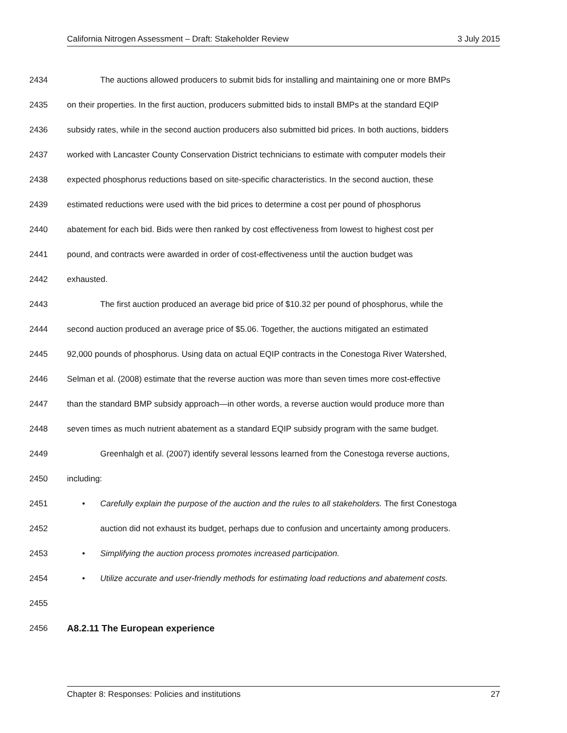California Nitrogen Assessment – Draft: Stakeholder Review 3 July 2015
2434 The auctions allowed producers to submit bids for installing and maintaining one or more BMPs
2435 on their properties. In the first auction, producers submitted bids to install BMPs at the standard EQIP
2436 subsidy rates, while in the second auction producers also submitted bid prices. In both auctions, bidders
2437 worked with Lancaster County Conservation District technicians to estimate with computer models their
2438 expected phosphorus reductions based on site-specific characteristics. In the second auction, these
2439 estimated reductions were used with the bid prices to determine a cost per pound of phosphorus
2440 abatement for each bid. Bids were then ranked by cost effectiveness from lowest to highest cost per
2441 pound, and contracts were awarded in order of cost-effectiveness until the auction budget was
2442 exhausted.
2443 The first auction produced an average bid price of $10.32 per pound of phosphorus, while the
2444 second auction produced an average price of $5.06. Together, the auctions mitigated an estimated
2445 92,000 pounds of phosphorus. Using data on actual EQIP contracts in the Conestoga River Watershed,
2446 Selman et al. (2008) estimate that the reverse auction was more than seven times more cost-effective
2447 than the standard BMP subsidy approach—in other words, a reverse auction would produce more than
2448 seven times as much nutrient abatement as a standard EQIP subsidy program with the same budget.
2449 Greenhalgh et al. (2007) identify several lessons learned from the Conestoga reverse auctions,
2450 including:
2451 • Carefully explain the purpose of the auction and the rules to all stakeholders. The first Conestoga
2452 auction did not exhaust its budget, perhaps due to confusion and uncertainty among producers.
2453 • Simplifying the auction process promotes increased participation.
2454 • Utilize accurate and user-friendly methods for estimating load reductions and abatement costs.
2455
2456 A8.2.11 The European experience
Chapter 8: Responses: Policies and institutions 27